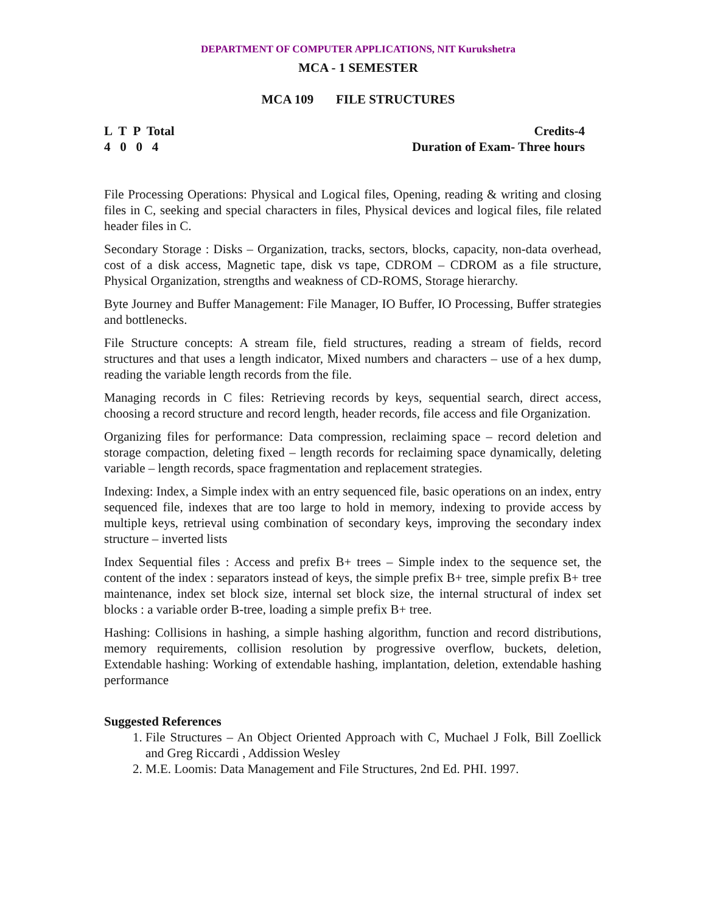DEPARTMENT OF COMPUTER APPLICATIONS, NIT Kurukshetra
MCA - 1 SEMESTER
MCA 109 FILE STRUCTURES
L T P Total
4 0 0 4
Credits-4
Duration of Exam- Three hours
File Processing Operations: Physical and Logical files, Opening, reading & writing and closing files in C, seeking and special characters in files, Physical devices and logical files, file related header files in C.
Secondary Storage : Disks – Organization, tracks, sectors, blocks, capacity, non-data overhead, cost of a disk access, Magnetic tape, disk vs tape, CDROM – CDROM as a file structure, Physical Organization, strengths and weakness of CD-ROMS, Storage hierarchy.
Byte Journey and Buffer Management: File Manager, IO Buffer, IO Processing, Buffer strategies and bottlenecks.
File Structure concepts: A stream file, field structures, reading a stream of fields, record structures and that uses a length indicator, Mixed numbers and characters – use of a hex dump, reading the variable length records from the file.
Managing records in C files: Retrieving records by keys, sequential search, direct access, choosing a record structure and record length, header records, file access and file Organization.
Organizing files for performance: Data compression, reclaiming space – record deletion and storage compaction, deleting fixed – length records for reclaiming space dynamically, deleting variable – length records, space fragmentation and replacement strategies.
Indexing: Index, a Simple index with an entry sequenced file, basic operations on an index, entry sequenced file, indexes that are too large to hold in memory, indexing to provide access by multiple keys, retrieval using combination of secondary keys, improving the secondary index structure – inverted lists
Index Sequential files : Access and prefix B+ trees – Simple index to the sequence set, the content of the index : separators instead of keys, the simple prefix B+ tree, simple prefix B+ tree maintenance, index set block size, internal set block size, the internal structural of index set blocks : a variable order B-tree, loading a simple prefix B+ tree.
Hashing: Collisions in hashing, a simple hashing algorithm, function and record distributions, memory requirements, collision resolution by progressive overflow, buckets, deletion, Extendable hashing: Working of extendable hashing, implantation, deletion, extendable hashing performance
Suggested References
1. File Structures – An Object Oriented Approach with C, Muchael J Folk, Bill Zoellick and Greg Riccardi , Addission Wesley
2. M.E. Loomis: Data Management and File Structures, 2nd Ed. PHI. 1997.